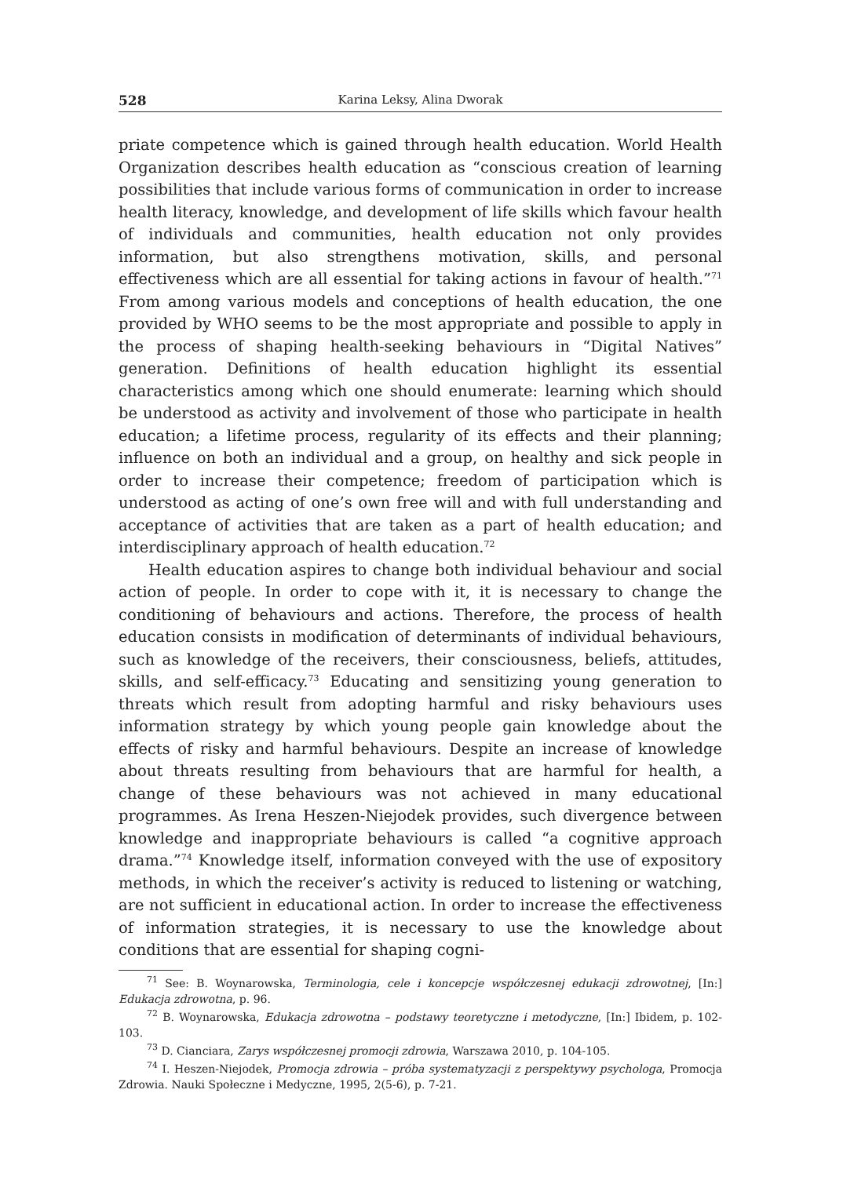528 Karina Leksy, Alina Dworak
priate competence which is gained through health education. World Health Organization describes health education as “conscious creation of learning possibilities that include various forms of communication in order to increase health literacy, knowledge, and development of life skills which favour health of individuals and communities, health education not only provides information, but also strengthens motivation, skills, and personal effectiveness which are all essential for taking actions in favour of health.”<sup>71</sup> From among various models and conceptions of health education, the one provided by WHO seems to be the most appropriate and possible to apply in the process of shaping health-seeking behaviours in “Digital Natives” generation. Definitions of health education highlight its essential characteristics among which one should enumerate: learning which should be understood as activity and involvement of those who participate in health education; a lifetime process, regularity of its effects and their planning; influence on both an individual and a group, on healthy and sick people in order to increase their competence; freedom of participation which is understood as acting of one’s own free will and with full understanding and acceptance of activities that are taken as a part of health education; and interdisciplinary approach of health education.<sup>72</sup>
Health education aspires to change both individual behaviour and social action of people. In order to cope with it, it is necessary to change the conditioning of behaviours and actions. Therefore, the process of health education consists in modification of determinants of individual behaviours, such as knowledge of the receivers, their consciousness, beliefs, attitudes, skills, and self-efficacy.<sup>73</sup> Educating and sensitizing young generation to threats which result from adopting harmful and risky behaviours uses information strategy by which young people gain knowledge about the effects of risky and harmful behaviours. Despite an increase of knowledge about threats resulting from behaviours that are harmful for health, a change of these behaviours was not achieved in many educational programmes. As Irena Heszen-Niejodek provides, such divergence between knowledge and inappropriate behaviours is called “a cognitive approach drama.”<sup>74</sup> Knowledge itself, information conveyed with the use of expository methods, in which the receiver’s activity is reduced to listening or watching, are not sufficient in educational action. In order to increase the effectiveness of information strategies, it is necessary to use the knowledge about conditions that are essential for shaping cogni-
<sup>71</sup> See: B. Woynarowska, Terminologia, cele i koncepcje współczesnej edukacji zdrowotnej, [In:] Edukacja zdrowotna, p. 96.
<sup>72</sup> B. Woynarowska, Edukacja zdrowotna – podstawy teoretyczne i metodyczne, [In:] Ibidem, p. 102-103.
<sup>73</sup> D. Cianciara, Zarys współczesnej promocji zdrowia, Warszawa 2010, p. 104-105.
<sup>74</sup> I. Heszen-Niejodek, Promocja zdrowia – próba systematyzacji z perspektywy psychologa, Promocja Zdrowia. Nauki Społeczne i Medyczne, 1995, 2(5-6), p. 7-21.